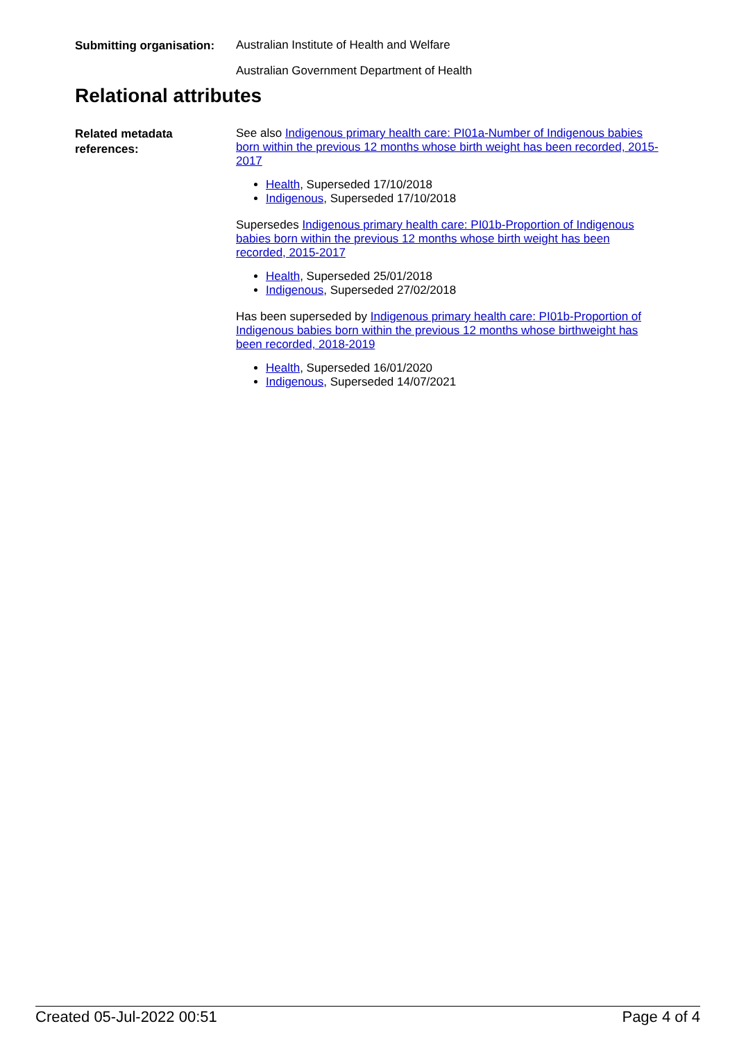Submitting organisation:
Australian Institute of Health and Welfare
Australian Government Department of Health
Relational attributes
Related metadata references:
See also Indigenous primary health care: PI01a-Number of Indigenous babies born within the previous 12 months whose birth weight has been recorded, 2015-2017
Health, Superseded 17/10/2018
Indigenous, Superseded 17/10/2018
Supersedes Indigenous primary health care: PI01b-Proportion of Indigenous babies born within the previous 12 months whose birth weight has been recorded, 2015-2017
Health, Superseded 25/01/2018
Indigenous, Superseded 27/02/2018
Has been superseded by Indigenous primary health care: PI01b-Proportion of Indigenous babies born within the previous 12 months whose birthweight has been recorded, 2018-2019
Health, Superseded 16/01/2020
Indigenous, Superseded 14/07/2021
Created 05-Jul-2022 00:51 Page 4 of 4